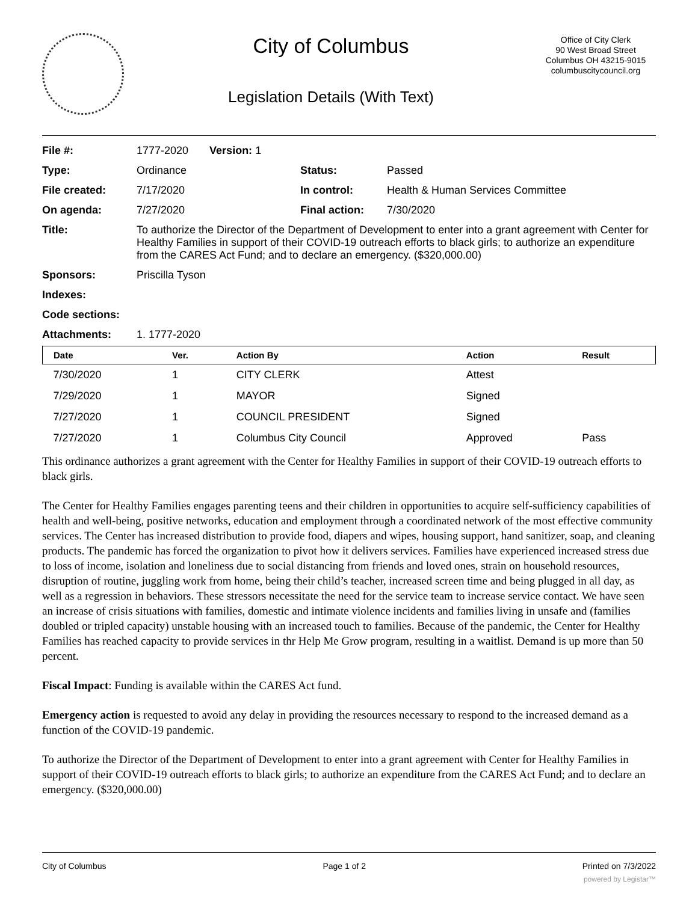City of Columbus
Legislation Details (With Text)
Office of City Clerk
90 West Broad Street
Columbus OH 43215-9015
columbuscitycouncil.org
| File #: | 1777-2020 Version: 1 | | |
| Type: | Ordinance | Status: | Passed |
| File created: | 7/17/2020 | In control: | Health & Human Services Committee |
| On agenda: | 7/27/2020 | Final action: | 7/30/2020 |
| Title: | To authorize the Director of the Department of Development to enter into a grant agreement with Center for Healthy Families in support of their COVID-19 outreach efforts to black girls; to authorize an expenditure from the CARES Act Fund; and to declare an emergency. ($320,000.00) | | |
| Sponsors: | Priscilla Tyson | | |
| Indexes: | | | |
| Code sections: | | | |
| Attachments: | 1. 1777-2020 | | |
| Date | Ver. | Action By | Action | Result |
| --- | --- | --- | --- | --- |
| 7/30/2020 | 1 | CITY CLERK | Attest | |
| 7/29/2020 | 1 | MAYOR | Signed | |
| 7/27/2020 | 1 | COUNCIL PRESIDENT | Signed | |
| 7/27/2020 | 1 | Columbus City Council | Approved | Pass |
This ordinance authorizes a grant agreement with the Center for Healthy Families in support of their COVID-19 outreach efforts to black girls.
The Center for Healthy Families engages parenting teens and their children in opportunities to acquire self-sufficiency capabilities of health and well-being, positive networks, education and employment through a coordinated network of the most effective community services. The Center has increased distribution to provide food, diapers and wipes, housing support, hand sanitizer, soap, and cleaning products. The pandemic has forced the organization to pivot how it delivers services. Families have experienced increased stress due to loss of income, isolation and loneliness due to social distancing from friends and loved ones, strain on household resources, disruption of routine, juggling work from home, being their child’s teacher, increased screen time and being plugged in all day, as well as a regression in behaviors. These stressors necessitate the need for the service team to increase service contact. We have seen an increase of crisis situations with families, domestic and intimate violence incidents and families living in unsafe and (families doubled or tripled capacity) unstable housing with an increased touch to families. Because of the pandemic, the Center for Healthy Families has reached capacity to provide services in thr Help Me Grow program, resulting in a waitlist. Demand is up more than 50 percent.
Fiscal Impact: Funding is available within the CARES Act fund.
Emergency action is requested to avoid any delay in providing the resources necessary to respond to the increased demand as a function of the COVID-19 pandemic.
To authorize the Director of the Department of Development to enter into a grant agreement with Center for Healthy Families in support of their COVID-19 outreach efforts to black girls; to authorize an expenditure from the CARES Act Fund; and to declare an emergency. ($320,000.00)
City of Columbus Page 1 of 2 Printed on 7/3/2022
powered by Legistar™